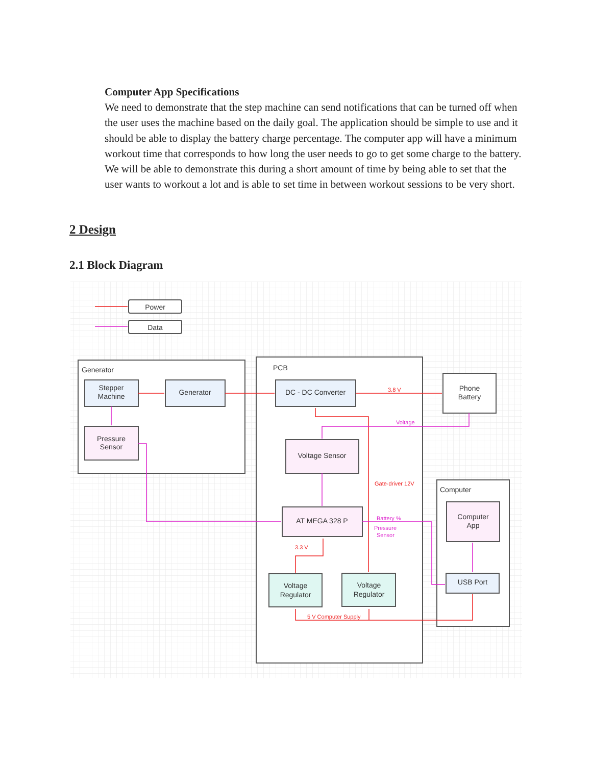Computer App Specifications
We need to demonstrate that the step machine can send notifications that can be turned off when the user uses the machine based on the daily goal. The application should be simple to use and it should be able to display the battery charge percentage. The computer app will have a minimum workout time that corresponds to how long the user needs to go to get some charge to the battery. We will be able to demonstrate this during a short amount of time by being able to set that the user wants to workout a lot and is able to set time in between workout sessions to be very short.
2 Design
2.1 Block Diagram
Power
Data
Stepper
Machine
Generator
Pressure
Sensor
DC - DC Converter
Phone
Battery
Voltage Sensor
AT MEGA 328 P
Voltage
Regulator
Voltage
Regulator
Computer
App
USB Port
Generator
PCB
Computer
3.8 V
Gate-driver 12V
3.3 V
5 V Computer Supply
Voltage
Battery %
Pressure
Sensor